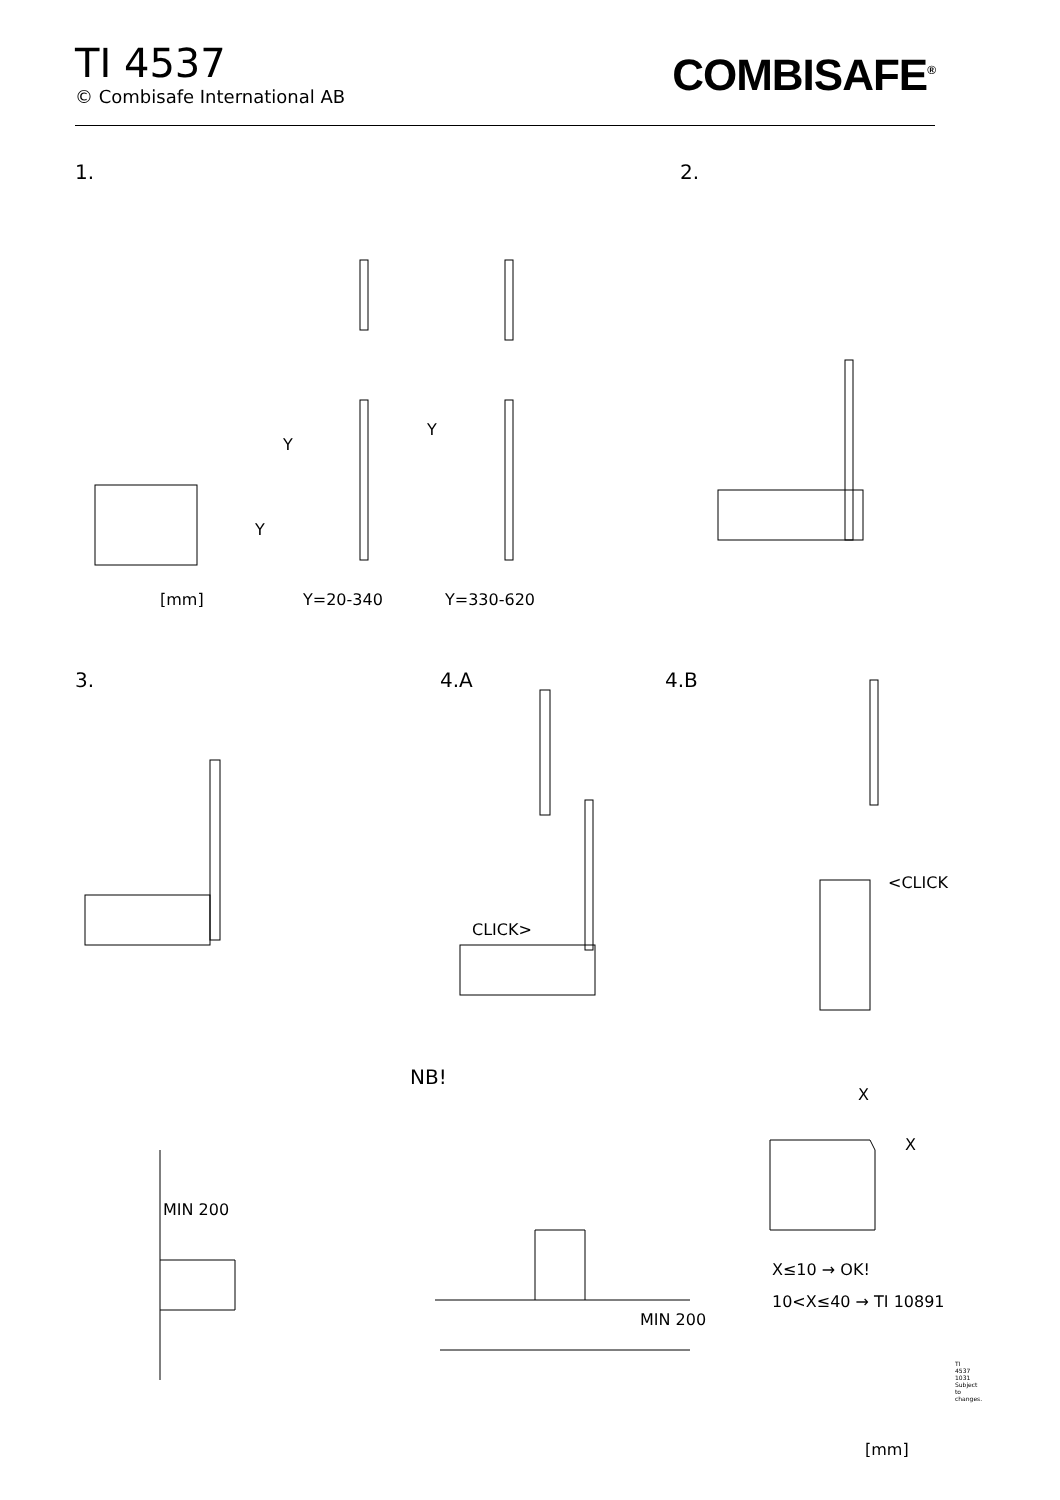TI 4537
© Combisafe International AB
COMBISAFE<sup>®</sup>
1. 2.
Y
Y
Y
[mm] Y=20-340 Y=330-620
3. 4.A 4.B
CLICK>
<CLICK
NB!
X
X
MIN 200
MIN 200
X≤10 → OK!
10<X≤40 → TI 10891
[mm]
TI 4537 1031 Subject to changes.